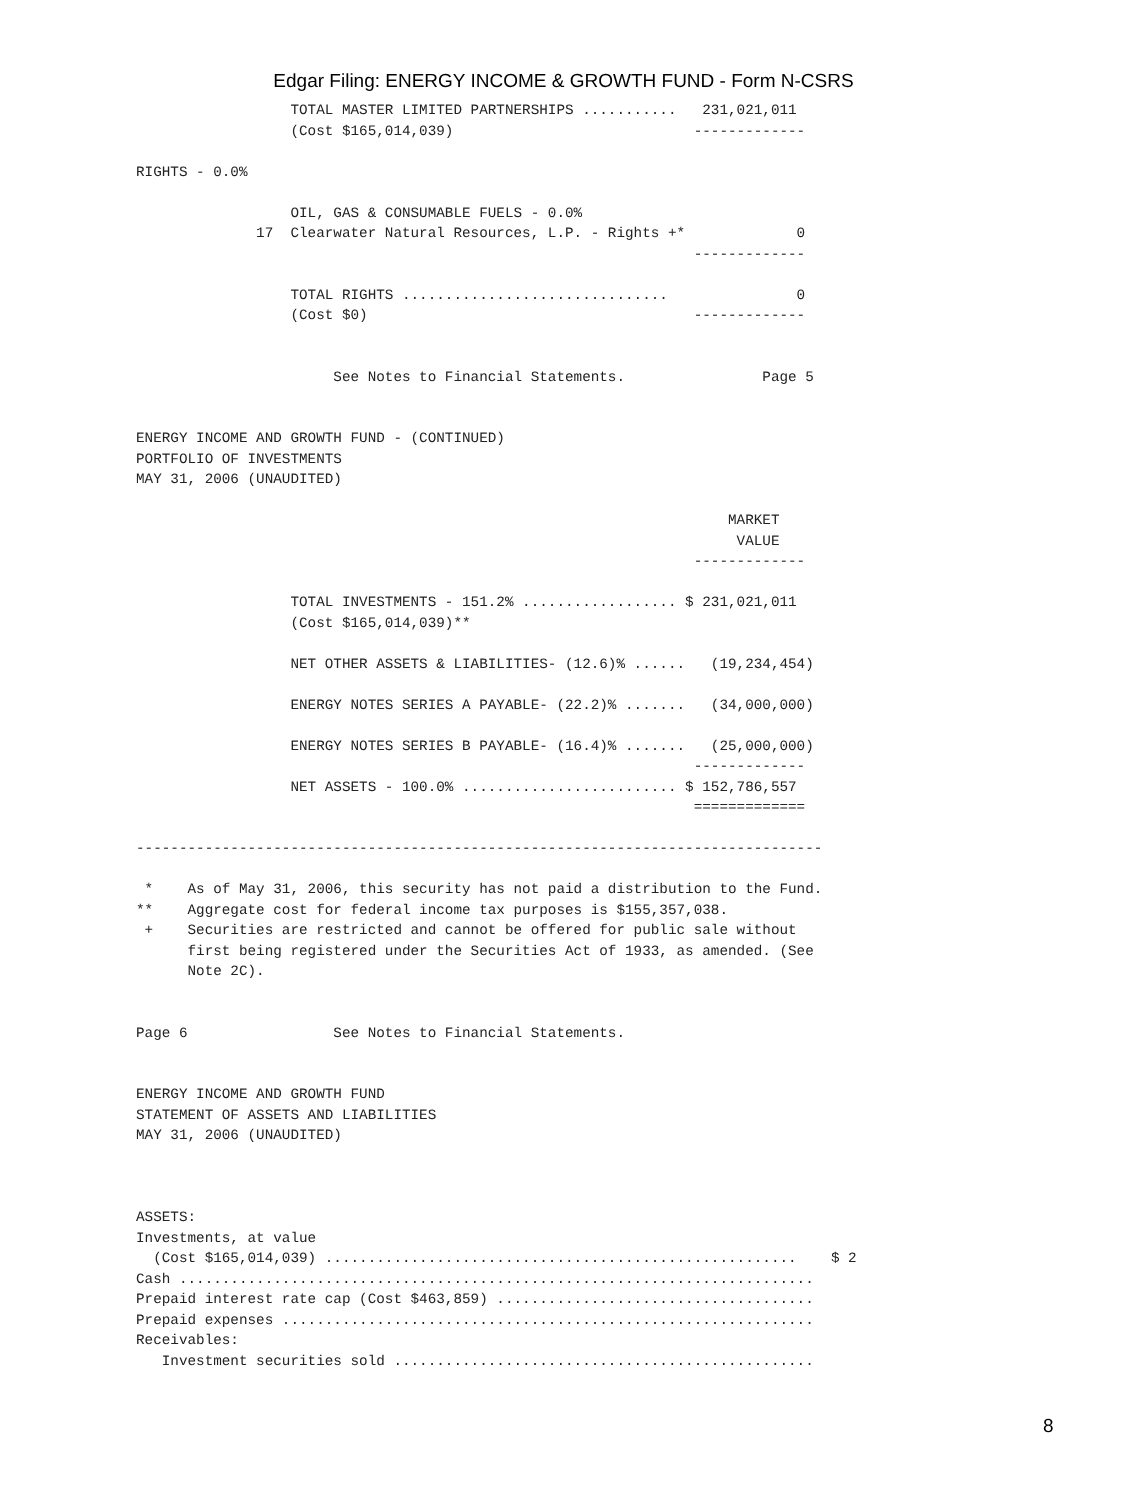Edgar Filing: ENERGY INCOME & GROWTH FUND - Form N-CSRS
                  TOTAL MASTER LIMITED PARTNERSHIPS ...........   231,021,011
                  (Cost $165,014,039)                            -------------

RIGHTS - 0.0%

                  OIL, GAS & CONSUMABLE FUELS - 0.0%
              17  Clearwater Natural Resources, L.P. - Rights +*             0
                                                                 -------------

                  TOTAL RIGHTS ...............................               0
                  (Cost $0)                                      -------------


                       See Notes to Financial Statements.                Page 5


ENERGY INCOME AND GROWTH FUND - (CONTINUED)
PORTFOLIO OF INVESTMENTS
MAY 31, 2006 (UNAUDITED)

                                                                     MARKET
                                                                      VALUE
                                                                 -------------

                  TOTAL INVESTMENTS - 151.2% .................. $ 231,021,011
                  (Cost $165,014,039)**

                  NET OTHER ASSETS & LIABILITIES- (12.6)% ......   (19,234,454)

                  ENERGY NOTES SERIES A PAYABLE- (22.2)% .......   (34,000,000)

                  ENERGY NOTES SERIES B PAYABLE- (16.4)% .......   (25,000,000)
                                                                 -------------
                  NET ASSETS - 100.0% ......................... $ 152,786,557
                                                                 =============

--------------------------------------------------------------------------------

 *    As of May 31, 2006, this security has not paid a distribution to the Fund.
**    Aggregate cost for federal income tax purposes is $155,357,038.
 +    Securities are restricted and cannot be offered for public sale without
      first being registered under the Securities Act of 1933, as amended. (See
      Note 2C).


Page 6                 See Notes to Financial Statements.


ENERGY INCOME AND GROWTH FUND
STATEMENT OF ASSETS AND LIABILITIES
MAY 31, 2006 (UNAUDITED)



ASSETS:
Investments, at value
  (Cost $165,014,039) .......................................................    $ 2
Cash ..........................................................................
Prepaid interest rate cap (Cost $463,859) .....................................
Prepaid expenses ..............................................................
Receivables:
   Investment securities sold .................................................
8